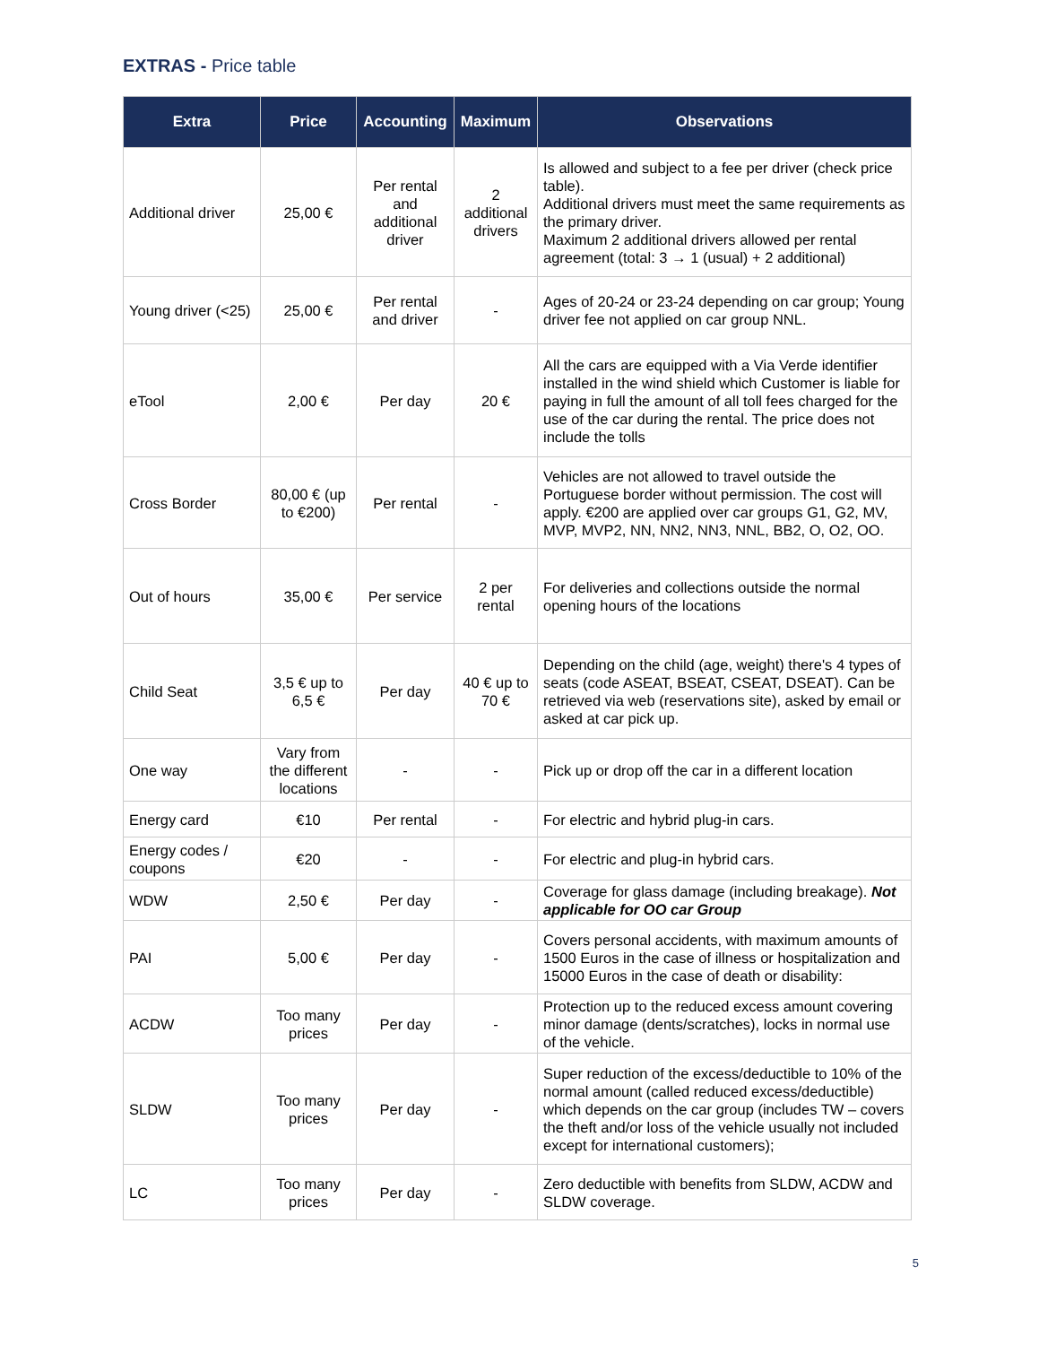EXTRAS - Price table
| Extra | Price | Accounting | Maximum | Observations |
| --- | --- | --- | --- | --- |
| Additional driver | 25,00 € | Per rental and additional driver | 2 additional drivers | Is allowed and subject to a fee per driver (check price table). Additional drivers must meet the same requirements as the primary driver. Maximum 2 additional drivers allowed per rental agreement (total: 3 → 1 (usual) + 2 additional) |
| Young driver (<25) | 25,00 € | Per rental and driver | - | Ages of 20-24 or 23-24 depending on car group; Young driver fee not applied on car group NNL. |
| eTool | 2,00 € | Per day | 20 € | All the cars are equipped with a Via Verde identifier installed in the wind shield which Customer is liable for paying in full the amount of all toll fees charged for the use of the car during the rental. The price does not include the tolls |
| Cross Border | 80,00 € (up to €200) | Per rental | - | Vehicles are not allowed to travel outside the Portuguese border without permission. The cost will apply. €200 are applied over car groups G1, G2, MV, MVP, MVP2, NN, NN2, NN3, NNL, BB2, O, O2, OO. |
| Out of hours | 35,00 € | Per service | 2 per rental | For deliveries and collections outside the normal opening hours of the locations |
| Child Seat | 3,5 € up to 6,5 € | Per day | 40 € up to 70 € | Depending on the child (age, weight) there's 4 types of seats (code ASEAT, BSEAT, CSEAT, DSEAT). Can be retrieved via web (reservations site), asked by email or asked at car pick up. |
| One way | Vary from the different locations | - | - | Pick up or drop off the car in a different location |
| Energy card | €10 | Per rental | - | For electric and hybrid plug-in cars. |
| Energy codes / coupons | €20 | - | - | For electric and plug-in hybrid cars. |
| WDW | 2,50 € | Per day | - | Coverage for glass damage (including breakage). Not applicable for OO car Group |
| PAI | 5,00 € | Per day | - | Covers personal accidents, with maximum amounts of 1500 Euros in the case of illness or hospitalization and 15000 Euros in the case of death or disability: |
| ACDW | Too many prices | Per day | - | Protection up to the reduced excess amount covering minor damage (dents/scratches), locks in normal use of the vehicle. |
| SLDW | Too many prices | Per day | - | Super reduction of the excess/deductible to 10% of the normal amount (called reduced excess/deductible) which depends on the car group (includes TW – covers the theft and/or loss of the vehicle usually not included except for international customers); |
| LC | Too many prices | Per day | - | Zero deductible with benefits from SLDW, ACDW and SLDW coverage. |
5